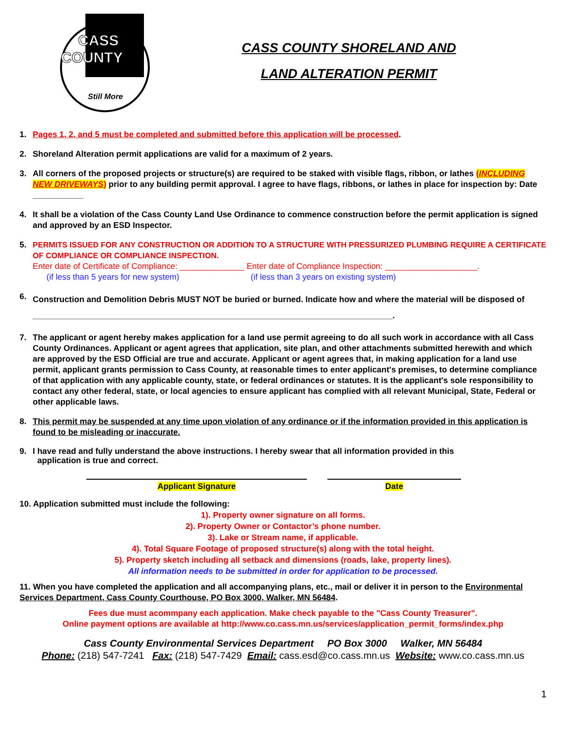CASS
COUNTY
Still More
CASS COUNTY SHORELAND AND
LAND ALTERATION PERMIT
1. Pages 1, 2, and 5 must be completed and submitted before this application will be processed.
2. Shoreland Alteration permit applications are valid for a maximum of 2 years.
3. All corners of the proposed projects or structure(s) are required to be staked with visible flags, ribbon, or lathes (INCLUDING NEW DRIVEWAYS) prior to any building permit approval. I agree to have flags, ribbons, or lathes in place for inspection by: Date ___________
4. It shall be a violation of the Cass County Land Use Ordinance to commence construction before the permit application is signed and approved by an ESD Inspector.
5. PERMITS ISSUED FOR ANY CONSTRUCTION OR ADDITION TO A STRUCTURE WITH PRESSURIZED PLUMBING REQUIRE A CERTIFICATE OF COMPLIANCE OR COMPLIANCE INSPECTION.
Enter date of Certificate of Compliance: ______________ Enter date of Compliance Inspection: ____________________.
(if less than 5 years for new system) (if less than 3 years on existing system)
6. Construction and Demolition Debris MUST NOT be buried or burned. Indicate how and where the material will be disposed of ______________________________________________________________________________.
7. The applicant or agent hereby makes application for a land use permit agreeing to do all such work in accordance with all Cass County Ordinances. Applicant or agent agrees that application, site plan, and other attachments submitted herewith and which are approved by the ESD Official are true and accurate. Applicant or agent agrees that, in making application for a land use permit, applicant grants permission to Cass County, at reasonable times to enter applicant's premises, to determine compliance of that application with any applicable county, state, or federal ordinances or statutes. It is the applicant's sole responsibility to contact any other federal, state, or local agencies to ensure applicant has complied with all relevant Municipal, State, Federal or other applicable laws.
8. This permit may be suspended at any time upon violation of any ordinance or if the information provided in this application is found to be misleading or inaccurate.
9. I have read and fully understand the above instructions. I hereby swear that all information provided in this
application is true and correct.
Applicant Signature Date
10. Application submitted must include the following:
1). Property owner signature on all forms.
2). Property Owner or Contactor’s phone number.
3). Lake or Stream name, if applicable.
4). Total Square Footage of proposed structure(s) along with the total height.
5). Property sketch including all setback and dimensions (roads, lake, property lines).
All information needs to be submitted in order for application to be processed.
11. When you have completed the application and all accompanying plans, etc., mail or deliver it in person to the Environmental Services Department, Cass County Courthouse, PO Box 3000, Walker, MN 56484.
Fees due must acommpany each application. Make check payable to the "Cass County Treasurer".
Online payment options are available at http://www.co.cass.mn.us/services/application_permit_forms/index.php
Cass County Environmental Services Department PO Box 3000 Walker, MN 56484
Phone: (218) 547-7241 Fax: (218) 547-7429 Email: cass.esd@co.cass.mn.us Website: www.co.cass.mn.us
1